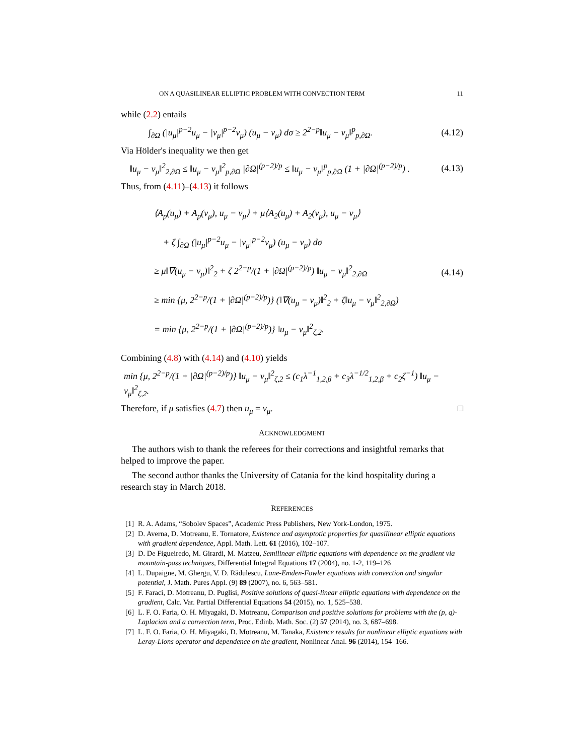ON A QUASILINEAR ELLIPTIC PROBLEM WITH CONVECTION TERM 11
while (2.2) entails
∫<sub>∂Ω</sub> (|u<sub>μ</sub>|<sup>p−2</sup>u<sub>μ</sub> − |v<sub>μ</sub>|<sup>p−2</sup>v<sub>μ</sub>) (u<sub>μ</sub> − v<sub>μ</sub>) dσ ≥ 2<sup>2−p</sup>‖u<sub>μ</sub> − v<sub>μ</sub>‖<sup>p</sup><sub>p,∂Ω</sub>. (4.12)
Via Hölder's inequality we then get
‖u<sub>μ</sub> − v<sub>μ</sub>‖<sup>2</sup><sub>2,∂Ω</sub> ≤ ‖u<sub>μ</sub> − v<sub>μ</sub>‖<sup>2</sup><sub>p,∂Ω</sub> |∂Ω|<sup>(p−2)/p</sup> ≤ ‖u<sub>μ</sub> − v<sub>μ</sub>‖<sup>p</sup><sub>p,∂Ω</sub> (1 + |∂Ω|<sup>(p−2)/p</sup>) . (4.13)
Thus, from (4.11)–(4.13) it follows
⟨A<sub>p</sub>(u<sub>μ</sub>) + A<sub>p</sub>(v<sub>μ</sub>), u<sub>μ</sub> − v<sub>μ</sub>⟩ + μ⟨A<sub>2</sub>(u<sub>μ</sub>) + A<sub>2</sub>(v<sub>μ</sub>), u<sub>μ</sub> − v<sub>μ</sub>⟩
+ ζ ∫<sub>∂Ω</sub> (|u<sub>μ</sub>|<sup>p−2</sup>u<sub>μ</sub> − |v<sub>μ</sub>|<sup>p−2</sup>v<sub>μ</sub>) (u<sub>μ</sub> − v<sub>μ</sub>) dσ
≥ μ‖∇(u<sub>μ</sub> − v<sub>μ</sub>)‖<sup>2</sup><sub>2</sub> + ζ 2<sup>2−p</sup>/(1 + |∂Ω|<sup>(p−2)/p</sup>) ‖u<sub>μ</sub> − v<sub>μ</sub>‖<sup>2</sup><sub>2,∂Ω</sub>
≥ min {μ, 2<sup>2−p</sup>/(1 + |∂Ω|<sup>(p−2)/p</sup>)} (‖∇(u<sub>μ</sub> − v<sub>μ</sub>)‖<sup>2</sup><sub>2</sub> + ζ‖u<sub>μ</sub> − v<sub>μ</sub>‖<sup>2</sup><sub>2,∂Ω</sub>)
= min {μ, 2<sup>2−p</sup>/(1 + |∂Ω|<sup>(p−2)/p</sup>)} ‖u<sub>μ</sub> − v<sub>μ</sub>‖<sup>2</sup><sub>ζ,2</sub>.
(4.14)
Combining (4.8) with (4.14) and (4.10) yields
min {μ, 2<sup>2−p</sup>/(1 + |∂Ω|<sup>(p−2)/p</sup>)} ‖u<sub>μ</sub> − v<sub>μ</sub>‖<sup>2</sup><sub>ζ,2</sub> ≤ (c<sub>1</sub>λ<sup>−1</sup><sub>1,2,β</sub> + c<sub>3</sub>λ<sup>−1/2</sup><sub>1,2,β</sub> + c<sub>2</sub>ζ<sup>−1</sup>) ‖u<sub>μ</sub> − v<sub>μ</sub>‖<sup>2</sup><sub>ζ,2</sub>.
Therefore, if μ satisfies (4.7) then u<sub>μ</sub> = v<sub>μ</sub>. □
ACKNOWLEDGMENT
The authors wish to thank the referees for their corrections and insightful remarks that helped to improve the paper.
The second author thanks the University of Catania for the kind hospitality during a research stay in March 2018.
REFERENCES
[1] R. A. Adams, “Sobolev Spaces”, Academic Press Publishers, New York-London, 1975.
[2] D. Averna, D. Motreanu, E. Tornatore, Existence and asymptotic properties for quasilinear elliptic equations with gradient dependence, Appl. Math. Lett. 61 (2016), 102–107.
[3] D. De Figueiredo, M. Girardi, M. Matzeu, Semilinear elliptic equations with dependence on the gradient via mountain-pass techniques, Differential Integral Equations 17 (2004), no. 1-2, 119–126
[4] L. Dupaigne, M. Ghergu, V. D. Rădulescu, Lane-Emden-Fowler equations with convection and singular potential, J. Math. Pures Appl. (9) 89 (2007), no. 6, 563–581.
[5] F. Faraci, D. Motreanu, D. Puglisi, Positive solutions of quasi-linear elliptic equations with dependence on the gradient, Calc. Var. Partial Differential Equations 54 (2015), no. 1, 525–538.
[6] L. F. O. Faria, O. H. Miyagaki, D. Motreanu, Comparison and positive solutions for problems with the (p, q)-Laplacian and a convection term, Proc. Edinb. Math. Soc. (2) 57 (2014), no. 3, 687–698.
[7] L. F. O. Faria, O. H. Miyagaki, D. Motreanu, M. Tanaka, Existence results for nonlinear elliptic equations with Leray-Lions operator and dependence on the gradient, Nonlinear Anal. 96 (2014), 154–166.